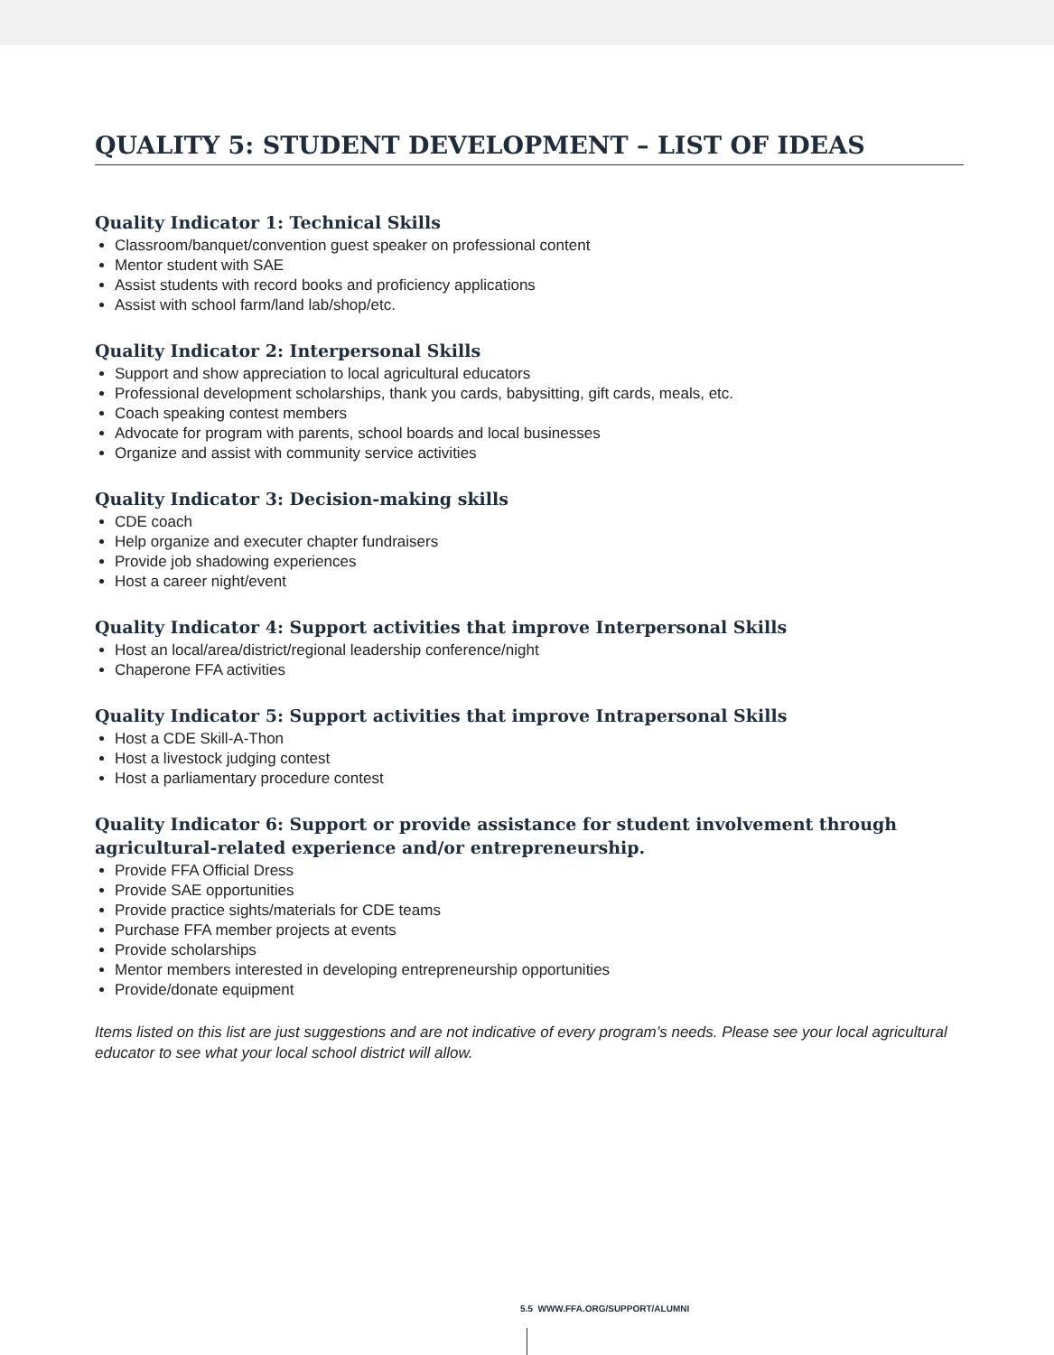QUALITY 5: STUDENT DEVELOPMENT – LIST OF IDEAS
Quality Indicator 1: Technical Skills
Classroom/banquet/convention guest speaker on professional content
Mentor student with SAE
Assist students with record books and proficiency applications
Assist with school farm/land lab/shop/etc.
Quality Indicator 2: Interpersonal Skills
Support and show appreciation to local agricultural educators
Professional development scholarships, thank you cards, babysitting, gift cards, meals, etc.
Coach speaking contest members
Advocate for program with parents, school boards and local businesses
Organize and assist with community service activities
Quality Indicator 3: Decision-making skills
CDE coach
Help organize and executer chapter fundraisers
Provide job shadowing experiences
Host a career night/event
Quality Indicator 4: Support activities that improve Interpersonal Skills
Host an local/area/district/regional leadership conference/night
Chaperone FFA activities
Quality Indicator 5: Support activities that improve Intrapersonal Skills
Host a CDE Skill-A-Thon
Host a livestock judging contest
Host a parliamentary procedure contest
Quality Indicator 6: Support or provide assistance for student involvement through agricultural-related experience and/or entrepreneurship.
Provide FFA Official Dress
Provide SAE opportunities
Provide practice sights/materials for CDE teams
Purchase FFA member projects at events
Provide scholarships
Mentor members interested in developing entrepreneurship opportunities
Provide/donate equipment
Items listed on this list are just suggestions and are not indicative of every program’s needs. Please see your local agricultural educator to see what your local school district will allow.
5.5 WWW.FFA.ORG/SUPPORT/ALUMNI